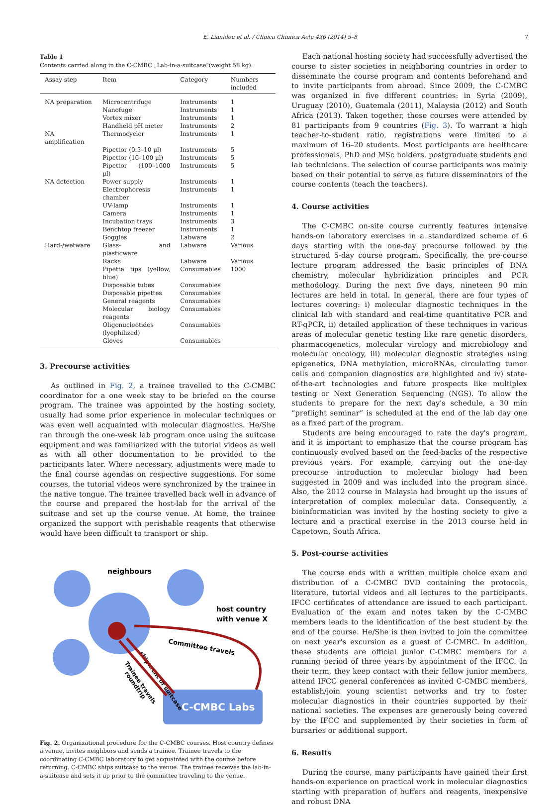E. Lianidou et al. / Clinica Chimica Acta 436 (2014) 5–8 7
Table 1
Contents carried along in the C-CMBC „Lab-in-a-suitcase"(weight 58 kg).
| Assay step | Item | Category | Numbers included |
| --- | --- | --- | --- |
| NA preparation | Microcentrifuge | Instruments | 1 |
| | Nanofuge | Instruments | 1 |
| | Vortex mixer | Instruments | 1 |
| | Handheld pH meter | Instruments | 2 |
| NA amplification | Thermocycler | Instruments | 1 |
| | Pipettor (0.5–10 µl) | Instruments | 5 |
| | Pipettor (10–100 µl) | Instruments | 5 |
| | Pipettor (100–1000 µl) | Instruments | 5 |
| NA detection | Power supply | Instruments | 1 |
| | Electrophoresis chamber | Instruments | 1 |
| | UV-lamp | Instruments | 1 |
| | Camera | Instruments | 1 |
| | Incubation trays | Instruments | 3 |
| | Benchtop freezer | Instruments | 1 |
| | Goggles | Labware | 2 |
| Hard-/wetware | Glass- and plasticware | Labware | Various |
| | Racks | Labware | Various |
| | Pipette tips (yellow, blue) | Consumables | 1000 |
| | Disposable tubes | Consumables | |
| | Disposable pipettes | Consumables | |
| | General reagents | Consumables | |
| | Molecular biology reagents | Consumables | |
| | Oligonucleotides (lyophilized) | Consumables | |
| | Gloves | Consumables | |
3. Precourse activities
As outlined in Fig. 2, a trainee travelled to the C-CMBC coordinator for a one week stay to be briefed on the course program. The trainee was appointed by the hosting society, usually had some prior experience in molecular techniques or was even well acquainted with molecular diagnostics. He/She ran through the one-week lab program once using the suitcase equipment and was familiarized with the tutorial videos as well as with all other documentation to be provided to the participants later. Where necessary, adjustments were made to the final course agendas on respective suggestions. For some courses, the tutorial videos were synchronized by the trainee in the native tongue. The trainee travelled back well in advance of the course and prepared the host-lab for the arrival of the suitcase and set up the course venue. At home, the trainee organized the support with perishable reagents that otherwise would have been difficult to transport or ship.
C-CMBC Labs
neighbours
host country
with venue X
Committee travels
shipment of suitcase
Trainee travels
roundtrip
Fig. 2. Organizational procedure for the C-CMBC courses. Host country defines a venue, invites neighbors and sends a trainee. Trainee travels to the coordinating C-CMBC laboratory to get acquainted with the course before returning. C-CMBC ships suitcase to the venue. The trainee receives the lab-in-a-suitcase and sets it up prior to the committee traveling to the venue.
Each national hosting society had successfully advertised the course to sister societies in neighboring countries in order to disseminate the course program and contents beforehand and to invite participants from abroad. Since 2009, the C-CMBC was organized in five different countries: in Syria (2009), Uruguay (2010), Guatemala (2011), Malaysia (2012) and South Africa (2013). Taken together, these courses were attended by 81 participants from 9 countries (Fig. 3). To warrant a high teacher-to-student ratio, registrations were limited to a maximum of 16–20 students. Most participants are healthcare professionals, PhD and MSc holders, postgraduate students and lab technicians. The selection of course participants was mainly based on their potential to serve as future disseminators of the course contents (teach the teachers).
4. Course activities
The C-CMBC on-site course currently features intensive hands-on laboratory exercises in a standardized scheme of 6 days starting with the one-day precourse followed by the structured 5-day course program. Specifically, the pre-course lecture program addressed the basic principles of DNA chemistry, molecular hybridization principles and PCR methodology. During the next five days, nineteen 90 min lectures are held in total. In general, there are four types of lectures covering: i) molecular diagnostic techniques in the clinical lab with standard and real-time quantitative PCR and RT-qPCR, ii) detailed application of these techniques in various areas of molecular genetic testing like rare genetic disorders, pharmacogenetics, molecular virology and microbiology and molecular oncology, iii) molecular diagnostic strategies using epigenetics, DNA methylation, microRNAs, circulating tumor cells and companion diagnostics are highlighted and iv) state-of-the-art technologies and future prospects like multiplex testing or Next Generation Sequencing (NGS). To allow the students to prepare for the next day's schedule, a 30 min “preflight seminar” is scheduled at the end of the lab day one as a fixed part of the program.
Students are being encouraged to rate the day's program, and it is important to emphasize that the course program has continuously evolved based on the feed-backs of the respective previous years. For example, carrying out the one-day precourse introduction to molecular biology had been suggested in 2009 and was included into the program since. Also, the 2012 course in Malaysia had brought up the issues of interpretation of complex molecular data. Consequently, a bioinformatician was invited by the hosting society to give a lecture and a practical exercise in the 2013 course held in Capetown, South Africa.
5. Post-course activities
The course ends with a written multiple choice exam and distribution of a C-CMBC DVD containing the protocols, literature, tutorial videos and all lectures to the participants. IFCC certificates of attendance are issued to each participant. Evaluation of the exam and notes taken by the C-CMBC members leads to the identification of the best student by the end of the course. He/She is then invited to join the committee on next year's excursion as a guest of C-CMBC. In addition, these students are official junior C-CMBC members for a running period of three years by appointment of the IFCC. In their term, they keep contact with their fellow junior members, attend IFCC general conferences as invited C-CMBC members, establish/join young scientist networks and try to foster molecular diagnostics in their countries supported by their national societies. The expenses are generously being covered by the IFCC and supplemented by their societies in form of bursaries or additional support.
6. Results
During the course, many participants have gained their first hands-on experience on practical work in molecular diagnostics starting with preparation of buffers and reagents, inexpensive and robust DNA